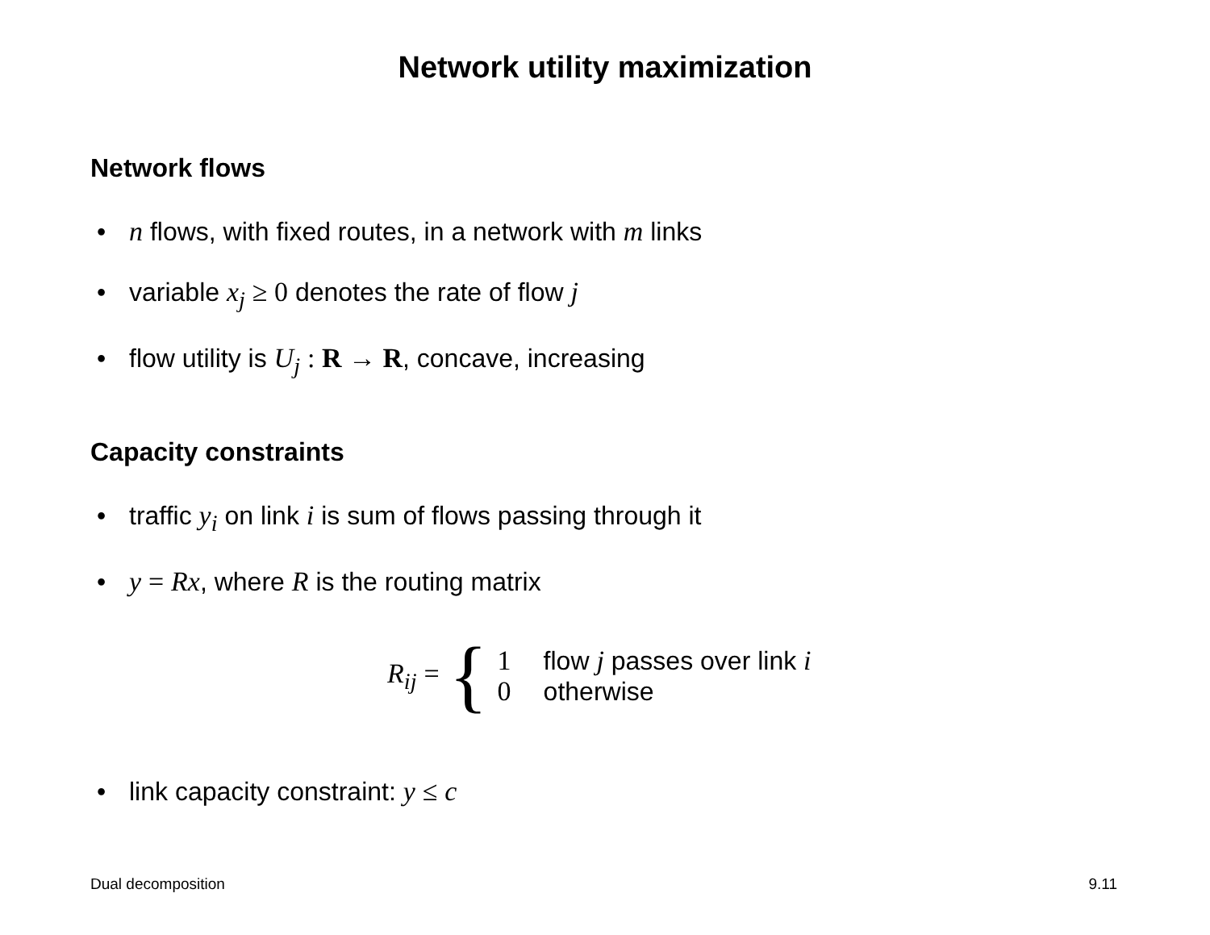Network utility maximization
Network flows
• n flows, with fixed routes, in a network with m links
• variable x<sub>j</sub> ≥ 0 denotes the rate of flow j
• flow utility is U<sub>j</sub> : R → R, concave, increasing
Capacity constraints
• traffic y<sub>i</sub> on link i is sum of flows passing through it
• y = Rx, where R is the routing matrix
R<sub>ij</sub> = {
1 flow j passes over link i
0 otherwise
• link capacity constraint: y ≤ c
Dual decomposition 9.11